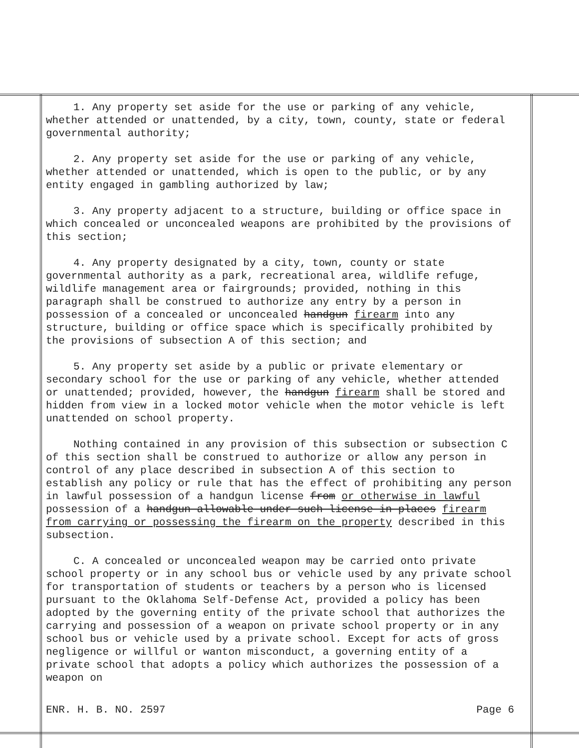1. Any property set aside for the use or parking of any vehicle, whether attended or unattended, by a city, town, county, state or federal governmental authority;
2. Any property set aside for the use or parking of any vehicle, whether attended or unattended, which is open to the public, or by any entity engaged in gambling authorized by law;
3. Any property adjacent to a structure, building or office space in which concealed or unconcealed weapons are prohibited by the provisions of this section;
4. Any property designated by a city, town, county or state governmental authority as a park, recreational area, wildlife refuge, wildlife management area or fairgrounds; provided, nothing in this paragraph shall be construed to authorize any entry by a person in possession of a concealed or unconcealed handgun firearm into any structure, building or office space which is specifically prohibited by the provisions of subsection A of this section; and
5. Any property set aside by a public or private elementary or secondary school for the use or parking of any vehicle, whether attended or unattended; provided, however, the handgun firearm shall be stored and hidden from view in a locked motor vehicle when the motor vehicle is left unattended on school property.
Nothing contained in any provision of this subsection or subsection C of this section shall be construed to authorize or allow any person in control of any place described in subsection A of this section to establish any policy or rule that has the effect of prohibiting any person in lawful possession of a handgun license from or otherwise in lawful possession of a handgun allowable under such license in places firearm from carrying or possessing the firearm on the property described in this subsection.
C. A concealed or unconcealed weapon may be carried onto private school property or in any school bus or vehicle used by any private school for transportation of students or teachers by a person who is licensed pursuant to the Oklahoma Self-Defense Act, provided a policy has been adopted by the governing entity of the private school that authorizes the carrying and possession of a weapon on private school property or in any school bus or vehicle used by a private school. Except for acts of gross negligence or willful or wanton misconduct, a governing entity of a private school that adopts a policy which authorizes the possession of a weapon on
ENR. H. B. NO. 2597 Page 6